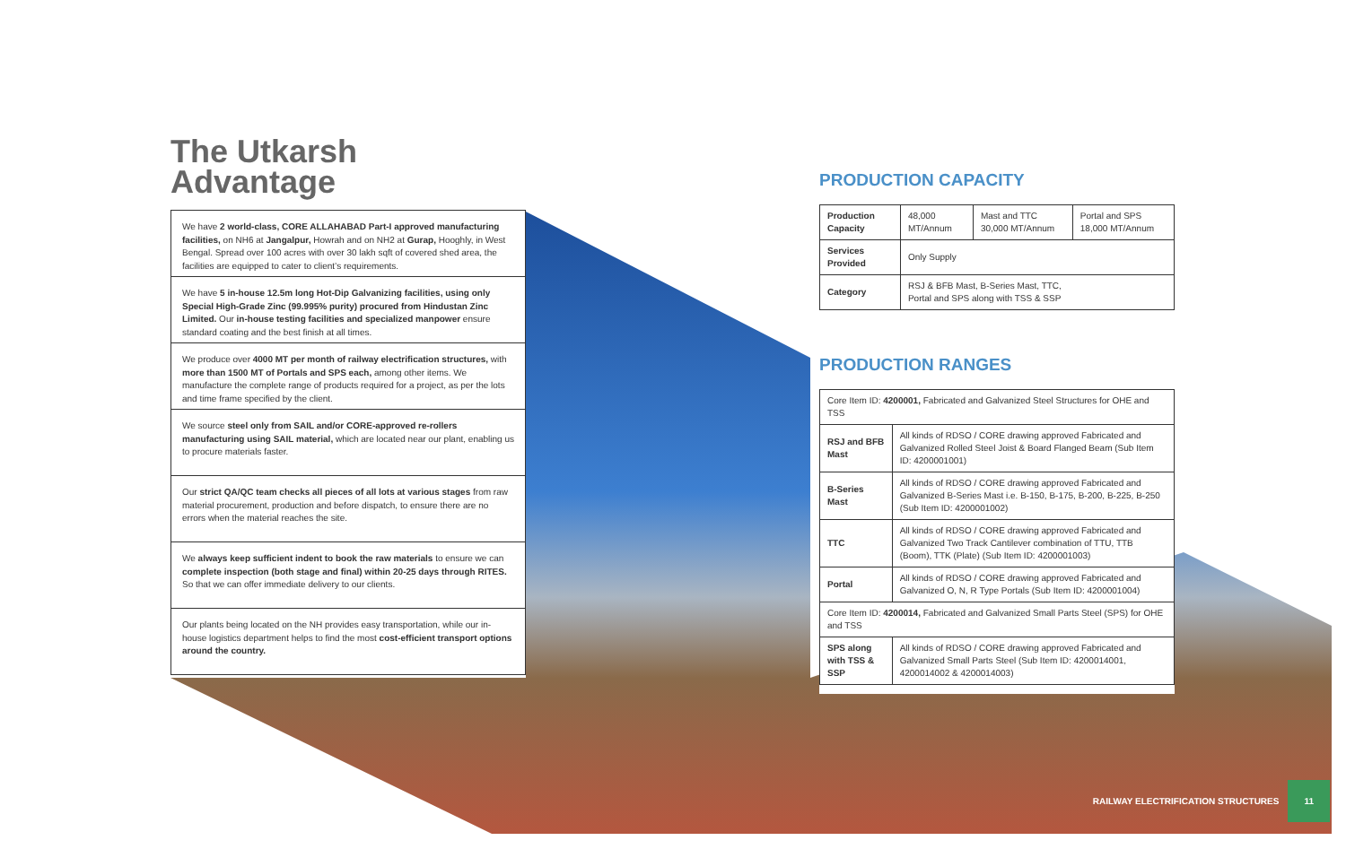The Utkarsh
Advantage
We have 2 world-class, CORE ALLAHABAD Part-I approved manufacturing facilities, on NH6 at Jangalpur, Howrah and on NH2 at Gurap, Hooghly, in West Bengal. Spread over 100 acres with over 30 lakh sqft of covered shed area, the facilities are equipped to cater to client’s requirements.
We have 5 in-house 12.5m long Hot-Dip Galvanizing facilities, using only Special High-Grade Zinc (99.995% purity) procured from Hindustan Zinc Limited. Our in-house testing facilities and specialized manpower ensure standard coating and the best finish at all times.
We produce over 4000 MT per month of railway electrification structures, with more than 1500 MT of Portals and SPS each, among other items. We manufacture the complete range of products required for a project, as per the lots and time frame specified by the client.
We source steel only from SAIL and/or CORE-approved re-rollers manufacturing using SAIL material, which are located near our plant, enabling us to procure materials faster.
Our strict QA/QC team checks all pieces of all lots at various stages from raw material procurement, production and before dispatch, to ensure there are no errors when the material reaches the site.
We always keep sufficient indent to book the raw materials to ensure we can complete inspection (both stage and final) within 20-25 days through RITES. So that we can offer immediate delivery to our clients.
Our plants being located on the NH provides easy transportation, while our in-house logistics department helps to find the most cost-efficient transport options around the country.
PRODUCTION CAPACITY
| Production Capacity | 48,000 MT/Annum | Mast and TTC 30,000 MT/Annum | Portal and SPS 18,000 MT/Annum |
| Services Provided | Only Supply | | |
| Category | RSJ & BFB Mast, B-Series Mast, TTC, Portal and SPS along with TSS & SSP | | |
PRODUCTION RANGES
| Core Item ID: 4200001, Fabricated and Galvanized Steel Structures for OHE and TSS | |
| RSJ and BFB Mast | All kinds of RDSO / CORE drawing approved Fabricated and Galvanized Rolled Steel Joist & Board Flanged Beam (Sub Item ID: 4200001001) |
| B-Series Mast | All kinds of RDSO / CORE drawing approved Fabricated and Galvanized B-Series Mast i.e. B-150, B-175, B-200, B-225, B-250 (Sub Item ID: 4200001002) |
| TTC | All kinds of RDSO / CORE drawing approved Fabricated and Galvanized Two Track Cantilever combination of TTU, TTB (Boom), TTK (Plate) (Sub Item ID: 4200001003) |
| Portal | All kinds of RDSO / CORE drawing approved Fabricated and Galvanized O, N, R Type Portals (Sub Item ID: 4200001004) |
| Core Item ID: 4200014, Fabricated and Galvanized Small Parts Steel (SPS) for OHE and TSS | |
| SPS along with TSS & SSP | All kinds of RDSO / CORE drawing approved Fabricated and Galvanized Small Parts Steel (Sub Item ID: 4200014001, 4200014002 & 4200014003) |
RAILWAY ELECTRIFICATION STRUCTURES 11